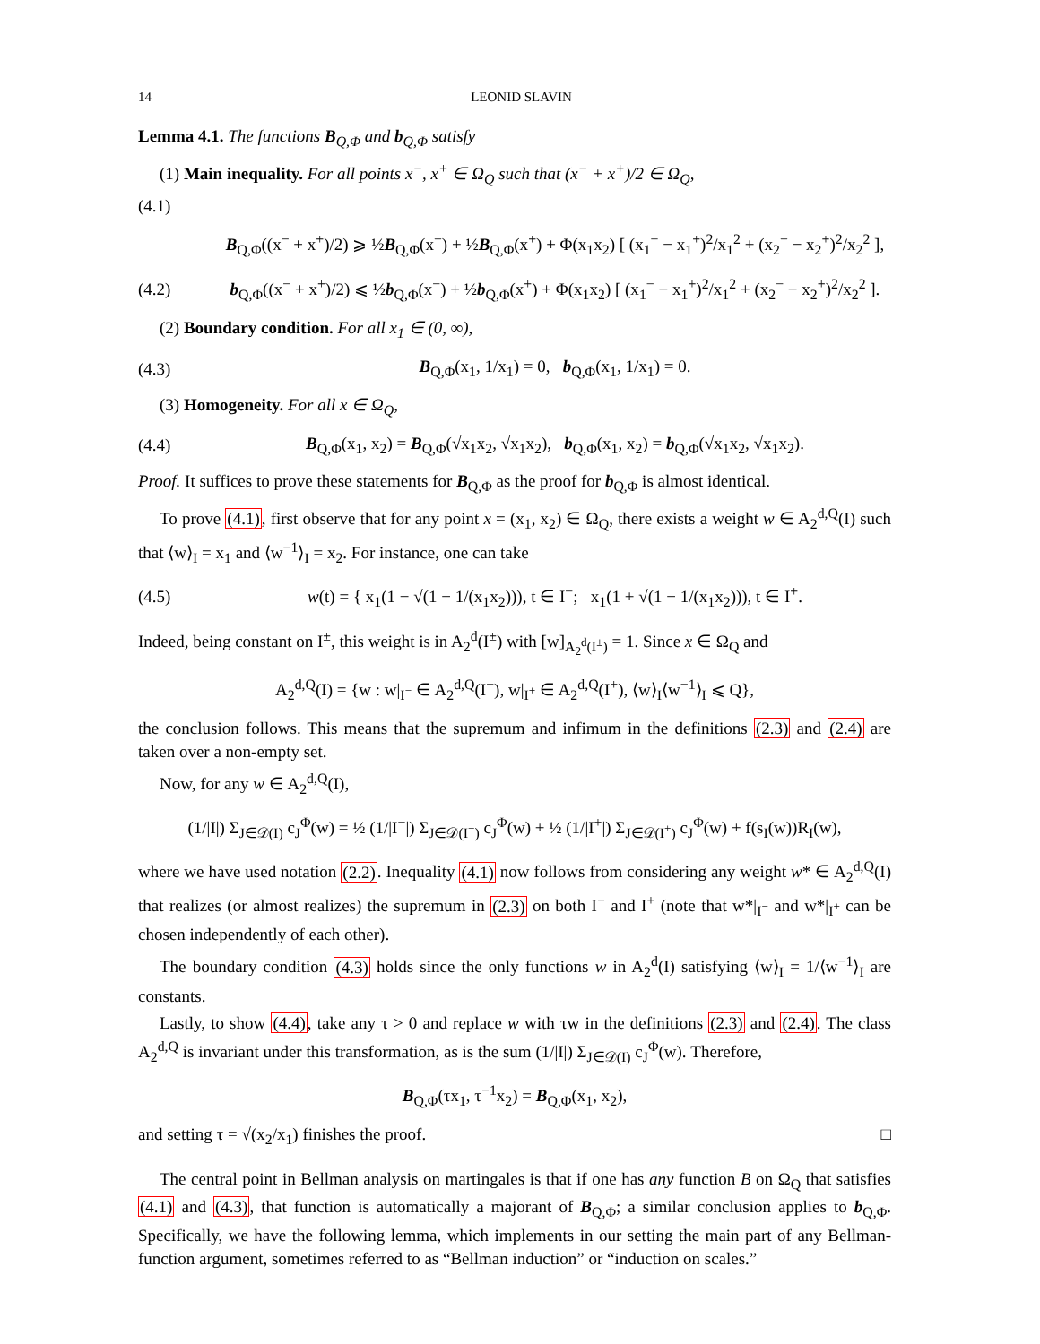14 LEONID SLAVIN
Lemma 4.1. The functions B<sub>Q,Φ</sub> and b<sub>Q,Φ</sub> satisfy
(1) Main inequality. For all points x<sup>−</sup>, x<sup>+</sup> ∈ Ω<sub>Q</sub> such that (x<sup>−</sup> + x<sup>+</sup>)/2 ∈ Ω<sub>Q</sub>,
(4.1)
B<sub>Q,Φ</sub>((x<sup>−</sup> + x<sup>+</sup>)/2) ⩾ ½B<sub>Q,Φ</sub>(x<sup>−</sup>) + ½B<sub>Q,Φ</sub>(x<sup>+</sup>) + Φ(x<sub>1</sub>x<sub>2</sub>) [ (x<sub>1</sub><sup>−</sup> − x<sub>1</sub><sup>+</sup>)<sup>2</sup>/x<sub>1</sub><sup>2</sup> + (x<sub>2</sub><sup>−</sup> − x<sub>2</sub><sup>+</sup>)<sup>2</sup>/x<sub>2</sub><sup>2</sup> ],
(4.2) b<sub>Q,Φ</sub>((x<sup>−</sup> + x<sup>+</sup>)/2) ⩽ ½b<sub>Q,Φ</sub>(x<sup>−</sup>) + ½b<sub>Q,Φ</sub>(x<sup>+</sup>) + Φ(x<sub>1</sub>x<sub>2</sub>) [ (x<sub>1</sub><sup>−</sup> − x<sub>1</sub><sup>+</sup>)<sup>2</sup>/x<sub>1</sub><sup>2</sup> + (x<sub>2</sub><sup>−</sup> − x<sub>2</sub><sup>+</sup>)<sup>2</sup>/x<sub>2</sub><sup>2</sup> ].
(2) Boundary condition. For all x<sub>1</sub> ∈ (0, ∞),
(4.3) B<sub>Q,Φ</sub>(x<sub>1</sub>, 1/x<sub>1</sub>) = 0, b<sub>Q,Φ</sub>(x<sub>1</sub>, 1/x<sub>1</sub>) = 0.
(3) Homogeneity. For all x ∈ Ω<sub>Q</sub>,
(4.4) B<sub>Q,Φ</sub>(x<sub>1</sub>, x<sub>2</sub>) = B<sub>Q,Φ</sub>(√x<sub>1</sub>x<sub>2</sub>, √x<sub>1</sub>x<sub>2</sub>), b<sub>Q,Φ</sub>(x<sub>1</sub>, x<sub>2</sub>) = b<sub>Q,Φ</sub>(√x<sub>1</sub>x<sub>2</sub>, √x<sub>1</sub>x<sub>2</sub>).
Proof. It suffices to prove these statements for B<sub>Q,Φ</sub> as the proof for b<sub>Q,Φ</sub> is almost identical.
To prove (4.1), first observe that for any point x = (x<sub>1</sub>, x<sub>2</sub>) ∈ Ω<sub>Q</sub>, there exists a weight w ∈ A<sub>2</sub><sup>d,Q</sup>(I) such that ⟨w⟩<sub>I</sub> = x<sub>1</sub> and ⟨w<sup>−1</sup>⟩<sub>I</sub> = x<sub>2</sub>. For instance, one can take
(4.5) w(t) = { x<sub>1</sub>(1 − √(1 − 1/(x<sub>1</sub>x<sub>2</sub>))), t ∈ I<sup>−</sup>; x<sub>1</sub>(1 + √(1 − 1/(x<sub>1</sub>x<sub>2</sub>))), t ∈ I<sup>+</sup>.
Indeed, being constant on I<sup>±</sup>, this weight is in A<sub>2</sub><sup>d</sup>(I<sup>±</sup>) with [w]<sub>A<sub>2</sub><sup>d</sup>(I<sup>±</sup>)</sub> = 1. Since x ∈ Ω<sub>Q</sub> and
A<sub>2</sub><sup>d,Q</sup>(I) = {w : w|<sub>I<sup>−</sup></sub> ∈ A<sub>2</sub><sup>d,Q</sup>(I<sup>−</sup>), w|<sub>I<sup>+</sup></sub> ∈ A<sub>2</sub><sup>d,Q</sup>(I<sup>+</sup>), ⟨w⟩<sub>I</sub>⟨w<sup>−1</sup>⟩<sub>I</sub> ⩽ Q},
the conclusion follows. This means that the supremum and infimum in the definitions (2.3) and (2.4) are taken over a non-empty set.
Now, for any w ∈ A<sub>2</sub><sup>d,Q</sup>(I),
(1/|I|) Σ<sub>J∈𝒟(I)</sub> c<sub>J</sub><sup>Φ</sup>(w) = ½ (1/|I<sup>−</sup>|) Σ<sub>J∈𝒟(I<sup>−</sup>)</sub> c<sub>J</sub><sup>Φ</sup>(w) + ½ (1/|I<sup>+</sup>|) Σ<sub>J∈𝒟(I<sup>+</sup>)</sub> c<sub>J</sub><sup>Φ</sup>(w) + f(s<sub>I</sub>(w))R<sub>I</sub>(w),
where we have used notation (2.2). Inequality (4.1) now follows from considering any weight w* ∈ A<sub>2</sub><sup>d,Q</sup>(I) that realizes (or almost realizes) the supremum in (2.3) on both I<sup>−</sup> and I<sup>+</sup> (note that w*|<sub>I<sup>−</sup></sub> and w*|<sub>I<sup>+</sup></sub> can be chosen independently of each other).
The boundary condition (4.3) holds since the only functions w in A<sub>2</sub><sup>d</sup>(I) satisfying ⟨w⟩<sub>I</sub> = 1/⟨w<sup>−1</sup>⟩<sub>I</sub> are constants.
Lastly, to show (4.4), take any τ > 0 and replace w with τw in the definitions (2.3) and (2.4). The class A<sub>2</sub><sup>d,Q</sup> is invariant under this transformation, as is the sum (1/|I|) Σ<sub>J∈𝒟(I)</sub> c<sub>J</sub><sup>Φ</sup>(w). Therefore,
B<sub>Q,Φ</sub>(τx<sub>1</sub>, τ<sup>−1</sup>x<sub>2</sub>) = B<sub>Q,Φ</sub>(x<sub>1</sub>, x<sub>2</sub>),
and setting τ = √(x<sub>2</sub>/x<sub>1</sub>) finishes the proof. □
The central point in Bellman analysis on martingales is that if one has any function B on Ω<sub>Q</sub> that satisfies (4.1) and (4.3), that function is automatically a majorant of B<sub>Q,Φ</sub>; a similar conclusion applies to b<sub>Q,Φ</sub>. Specifically, we have the following lemma, which implements in our setting the main part of any Bellman-function argument, sometimes referred to as “Bellman induction” or “induction on scales.”